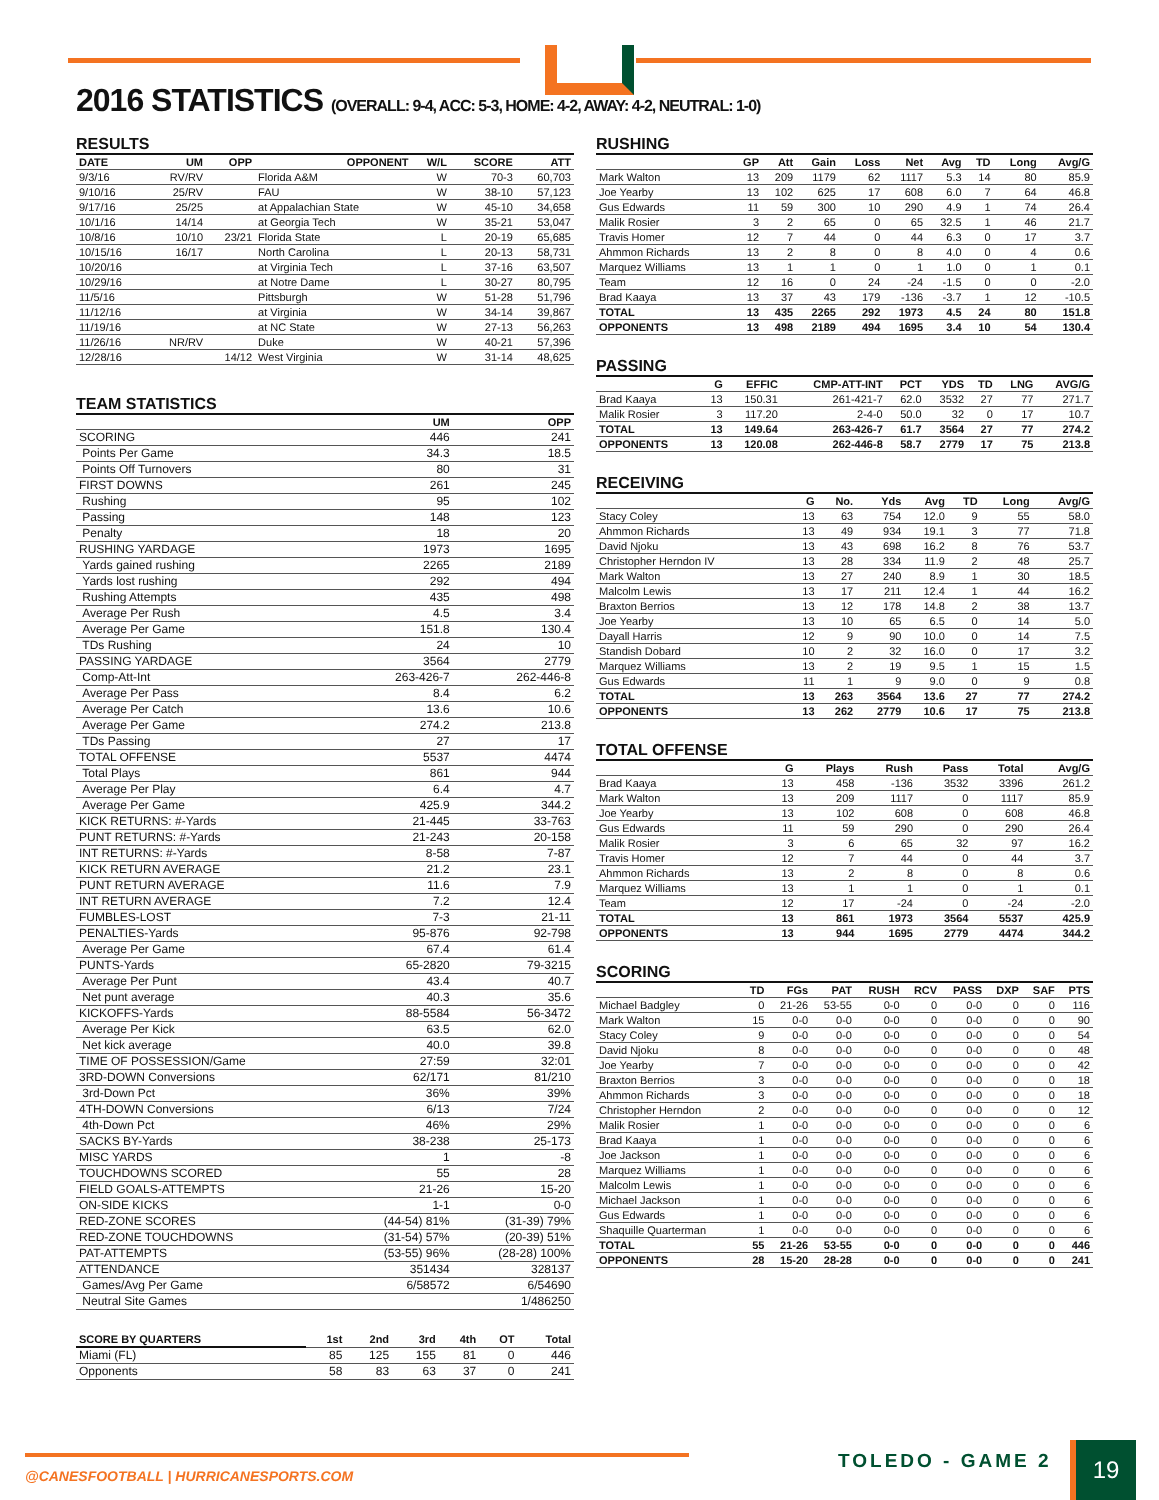2016 STATISTICS (OVERALL: 9-4, ACC: 5-3, HOME: 4-2, AWAY: 4-2, NEUTRAL: 1-0)
RESULTS
| DATE | UM | OPP | OPPONENT | W/L | SCORE | ATT |
| --- | --- | --- | --- | --- | --- | --- |
| 9/3/16 | RV/RV | | Florida A&M | W | 70-3 | 60,703 |
| 9/10/16 | 25/RV | | FAU | W | 38-10 | 57,123 |
| 9/17/16 | 25/25 | | at Appalachian State | W | 45-10 | 34,658 |
| 10/1/16 | 14/14 | | at Georgia Tech | W | 35-21 | 53,047 |
| 10/8/16 | 10/10 | 23/21 | Florida State | L | 20-19 | 65,685 |
| 10/15/16 | 16/17 | | North Carolina | L | 20-13 | 58,731 |
| 10/20/16 | | | at Virginia Tech | L | 37-16 | 63,507 |
| 10/29/16 | | | at Notre Dame | L | 30-27 | 80,795 |
| 11/5/16 | | | Pittsburgh | W | 51-28 | 51,796 |
| 11/12/16 | | | at Virginia | W | 34-14 | 39,867 |
| 11/19/16 | | | at NC State | W | 27-13 | 56,263 |
| 11/26/16 | NR/RV | | Duke | W | 40-21 | 57,396 |
| 12/28/16 | | 14/12 | West Virginia | W | 31-14 | 48,625 |
TEAM STATISTICS
| | UM | OPP |
| --- | --- | --- |
| SCORING | 446 | 241 |
| Points Per Game | 34.3 | 18.5 |
| Points Off Turnovers | 80 | 31 |
| FIRST DOWNS | 261 | 245 |
| Rushing | 95 | 102 |
| Passing | 148 | 123 |
| Penalty | 18 | 20 |
| RUSHING YARDAGE | 1973 | 1695 |
| Yards gained rushing | 2265 | 2189 |
| Yards lost rushing | 292 | 494 |
| Rushing Attempts | 435 | 498 |
| Average Per Rush | 4.5 | 3.4 |
| Average Per Game | 151.8 | 130.4 |
| TDs Rushing | 24 | 10 |
| PASSING YARDAGE | 3564 | 2779 |
| Comp-Att-Int | 263-426-7 | 262-446-8 |
| Average Per Pass | 8.4 | 6.2 |
| Average Per Catch | 13.6 | 10.6 |
| Average Per Game | 274.2 | 213.8 |
| TDs Passing | 27 | 17 |
| TOTAL OFFENSE | 5537 | 4474 |
| Total Plays | 861 | 944 |
| Average Per Play | 6.4 | 4.7 |
| Average Per Game | 425.9 | 344.2 |
| KICK RETURNS: #-Yards | 21-445 | 33-763 |
| PUNT RETURNS: #-Yards | 21-243 | 20-158 |
| INT RETURNS: #-Yards | 8-58 | 7-87 |
| KICK RETURN AVERAGE | 21.2 | 23.1 |
| PUNT RETURN AVERAGE | 11.6 | 7.9 |
| INT RETURN AVERAGE | 7.2 | 12.4 |
| FUMBLES-LOST | 7-3 | 21-11 |
| PENALTIES-Yards | 95-876 | 92-798 |
| Average Per Game | 67.4 | 61.4 |
| PUNTS-Yards | 65-2820 | 79-3215 |
| Average Per Punt | 43.4 | 40.7 |
| Net punt average | 40.3 | 35.6 |
| KICKOFFS-Yards | 88-5584 | 56-3472 |
| Average Per Kick | 63.5 | 62.0 |
| Net kick average | 40.0 | 39.8 |
| TIME OF POSSESSION/Game | 27:59 | 32:01 |
| 3RD-DOWN Conversions | 62/171 | 81/210 |
| 3rd-Down Pct | 36% | 39% |
| 4TH-DOWN Conversions | 6/13 | 7/24 |
| 4th-Down Pct | 46% | 29% |
| SACKS BY-Yards | 38-238 | 25-173 |
| MISC YARDS | 1 | -8 |
| TOUCHDOWNS SCORED | 55 | 28 |
| FIELD GOALS-ATTEMPTS | 21-26 | 15-20 |
| ON-SIDE KICKS | 1-1 | 0-0 |
| RED-ZONE SCORES | (44-54) 81% | (31-39) 79% |
| RED-ZONE TOUCHDOWNS | (31-54) 57% | (20-39) 51% |
| PAT-ATTEMPTS | (53-55) 96% | (28-28) 100% |
| ATTENDANCE | 351434 | 328137 |
| Games/Avg Per Game | 6/58572 | 6/54690 |
| Neutral Site Games | | 1/486250 |
| SCORE BY QUARTERS | 1st | 2nd | 3rd | 4th | OT | Total |
| --- | --- | --- | --- | --- | --- | --- |
| Miami (FL) | 85 | 125 | 155 | 81 | 0 | 446 |
| Opponents | 58 | 83 | 63 | 37 | 0 | 241 |
RUSHING
| | GP | Att | Gain | Loss | Net | Avg | TD | Long | Avg/G |
| --- | --- | --- | --- | --- | --- | --- | --- | --- | --- |
| Mark Walton | 13 | 209 | 1179 | 62 | 1117 | 5.3 | 14 | 80 | 85.9 |
| Joe Yearby | 13 | 102 | 625 | 17 | 608 | 6.0 | 7 | 64 | 46.8 |
| Gus Edwards | 11 | 59 | 300 | 10 | 290 | 4.9 | 1 | 74 | 26.4 |
| Malik Rosier | 3 | 2 | 65 | 0 | 65 | 32.5 | 1 | 46 | 21.7 |
| Travis Homer | 12 | 7 | 44 | 0 | 44 | 6.3 | 0 | 17 | 3.7 |
| Ahmmon Richards | 13 | 2 | 8 | 0 | 8 | 4.0 | 0 | 4 | 0.6 |
| Marquez Williams | 13 | 1 | 1 | 0 | 1 | 1.0 | 0 | 1 | 0.1 |
| Team | 12 | 16 | 0 | 24 | -24 | -1.5 | 0 | 0 | -2.0 |
| Brad Kaaya | 13 | 37 | 43 | 179 | -136 | -3.7 | 1 | 12 | -10.5 |
| TOTAL | 13 | 435 | 2265 | 292 | 1973 | 4.5 | 24 | 80 | 151.8 |
| OPPONENTS | 13 | 498 | 2189 | 494 | 1695 | 3.4 | 10 | 54 | 130.4 |
PASSING
| | G | EFFIC | CMP-ATT-INT | PCT | YDS | TD | LNG | AVG/G |
| --- | --- | --- | --- | --- | --- | --- | --- | --- |
| Brad Kaaya | 13 | 150.31 | 261-421-7 | 62.0 | 3532 | 27 | 77 | 271.7 |
| Malik Rosier | 3 | 117.20 | 2-4-0 | 50.0 | 32 | 0 | 17 | 10.7 |
| TOTAL | 13 | 149.64 | 263-426-7 | 61.7 | 3564 | 27 | 77 | 274.2 |
| OPPONENTS | 13 | 120.08 | 262-446-8 | 58.7 | 2779 | 17 | 75 | 213.8 |
RECEIVING
| | G | No. | Yds | Avg | TD | Long | Avg/G |
| --- | --- | --- | --- | --- | --- | --- | --- |
| Stacy Coley | 13 | 63 | 754 | 12.0 | 9 | 55 | 58.0 |
| Ahmmon Richards | 13 | 49 | 934 | 19.1 | 3 | 77 | 71.8 |
| David Njoku | 13 | 43 | 698 | 16.2 | 8 | 76 | 53.7 |
| Christopher Herndon IV | 13 | 28 | 334 | 11.9 | 2 | 48 | 25.7 |
| Mark Walton | 13 | 27 | 240 | 8.9 | 1 | 30 | 18.5 |
| Malcolm Lewis | 13 | 17 | 211 | 12.4 | 1 | 44 | 16.2 |
| Braxton Berrios | 13 | 12 | 178 | 14.8 | 2 | 38 | 13.7 |
| Joe Yearby | 13 | 10 | 65 | 6.5 | 0 | 14 | 5.0 |
| Dayall Harris | 12 | 9 | 90 | 10.0 | 0 | 14 | 7.5 |
| Standish Dobard | 10 | 2 | 32 | 16.0 | 0 | 17 | 3.2 |
| Marquez Williams | 13 | 2 | 19 | 9.5 | 1 | 15 | 1.5 |
| Gus Edwards | 11 | 1 | 9 | 9.0 | 0 | 9 | 0.8 |
| TOTAL | 13 | 263 | 3564 | 13.6 | 27 | 77 | 274.2 |
| OPPONENTS | 13 | 262 | 2779 | 10.6 | 17 | 75 | 213.8 |
TOTAL OFFENSE
| | G | Plays | Rush | Pass | Total | Avg/G |
| --- | --- | --- | --- | --- | --- | --- |
| Brad Kaaya | 13 | 458 | -136 | 3532 | 3396 | 261.2 |
| Mark Walton | 13 | 209 | 1117 | 0 | 1117 | 85.9 |
| Joe Yearby | 13 | 102 | 608 | 0 | 608 | 46.8 |
| Gus Edwards | 11 | 59 | 290 | 0 | 290 | 26.4 |
| Malik Rosier | 3 | 6 | 65 | 32 | 97 | 16.2 |
| Travis Homer | 12 | 7 | 44 | 0 | 44 | 3.7 |
| Ahmmon Richards | 13 | 2 | 8 | 0 | 8 | 0.6 |
| Marquez Williams | 13 | 1 | 1 | 0 | 1 | 0.1 |
| Team | 12 | 17 | -24 | 0 | -24 | -2.0 |
| TOTAL | 13 | 861 | 1973 | 3564 | 5537 | 425.9 |
| OPPONENTS | 13 | 944 | 1695 | 2779 | 4474 | 344.2 |
SCORING
| | TD | FGs | PAT | RUSH | RCV | PASS | DXP | SAF | PTS |
| --- | --- | --- | --- | --- | --- | --- | --- | --- | --- |
| Michael Badgley | 0 | 21-26 | 53-55 | 0-0 | 0 | 0-0 | 0 | 0 | 116 |
| Mark Walton | 15 | 0-0 | 0-0 | 0-0 | 0 | 0-0 | 0 | 0 | 90 |
| Stacy Coley | 9 | 0-0 | 0-0 | 0-0 | 0 | 0-0 | 0 | 0 | 54 |
| David Njoku | 8 | 0-0 | 0-0 | 0-0 | 0 | 0-0 | 0 | 0 | 48 |
| Joe Yearby | 7 | 0-0 | 0-0 | 0-0 | 0 | 0-0 | 0 | 0 | 42 |
| Braxton Berrios | 3 | 0-0 | 0-0 | 0-0 | 0 | 0-0 | 0 | 0 | 18 |
| Ahmmon Richards | 3 | 0-0 | 0-0 | 0-0 | 0 | 0-0 | 0 | 0 | 18 |
| Christopher Herndon | 2 | 0-0 | 0-0 | 0-0 | 0 | 0-0 | 0 | 0 | 12 |
| Malik Rosier | 1 | 0-0 | 0-0 | 0-0 | 0 | 0-0 | 0 | 0 | 6 |
| Brad Kaaya | 1 | 0-0 | 0-0 | 0-0 | 0 | 0-0 | 0 | 0 | 6 |
| Joe Jackson | 1 | 0-0 | 0-0 | 0-0 | 0 | 0-0 | 0 | 0 | 6 |
| Marquez Williams | 1 | 0-0 | 0-0 | 0-0 | 0 | 0-0 | 0 | 0 | 6 |
| Malcolm Lewis | 1 | 0-0 | 0-0 | 0-0 | 0 | 0-0 | 0 | 0 | 6 |
| Michael Jackson | 1 | 0-0 | 0-0 | 0-0 | 0 | 0-0 | 0 | 0 | 6 |
| Gus Edwards | 1 | 0-0 | 0-0 | 0-0 | 0 | 0-0 | 0 | 0 | 6 |
| Shaquille Quarterman | 1 | 0-0 | 0-0 | 0-0 | 0 | 0-0 | 0 | 0 | 6 |
| TOTAL | 55 | 21-26 | 53-55 | 0-0 | 0 | 0-0 | 0 | 0 | 446 |
| OPPONENTS | 28 | 15-20 | 28-28 | 0-0 | 0 | 0-0 | 0 | 0 | 241 |
@CANESFOOTBALL | HURRICANESPORTS.COM
TOLEDO - GAME 2 19